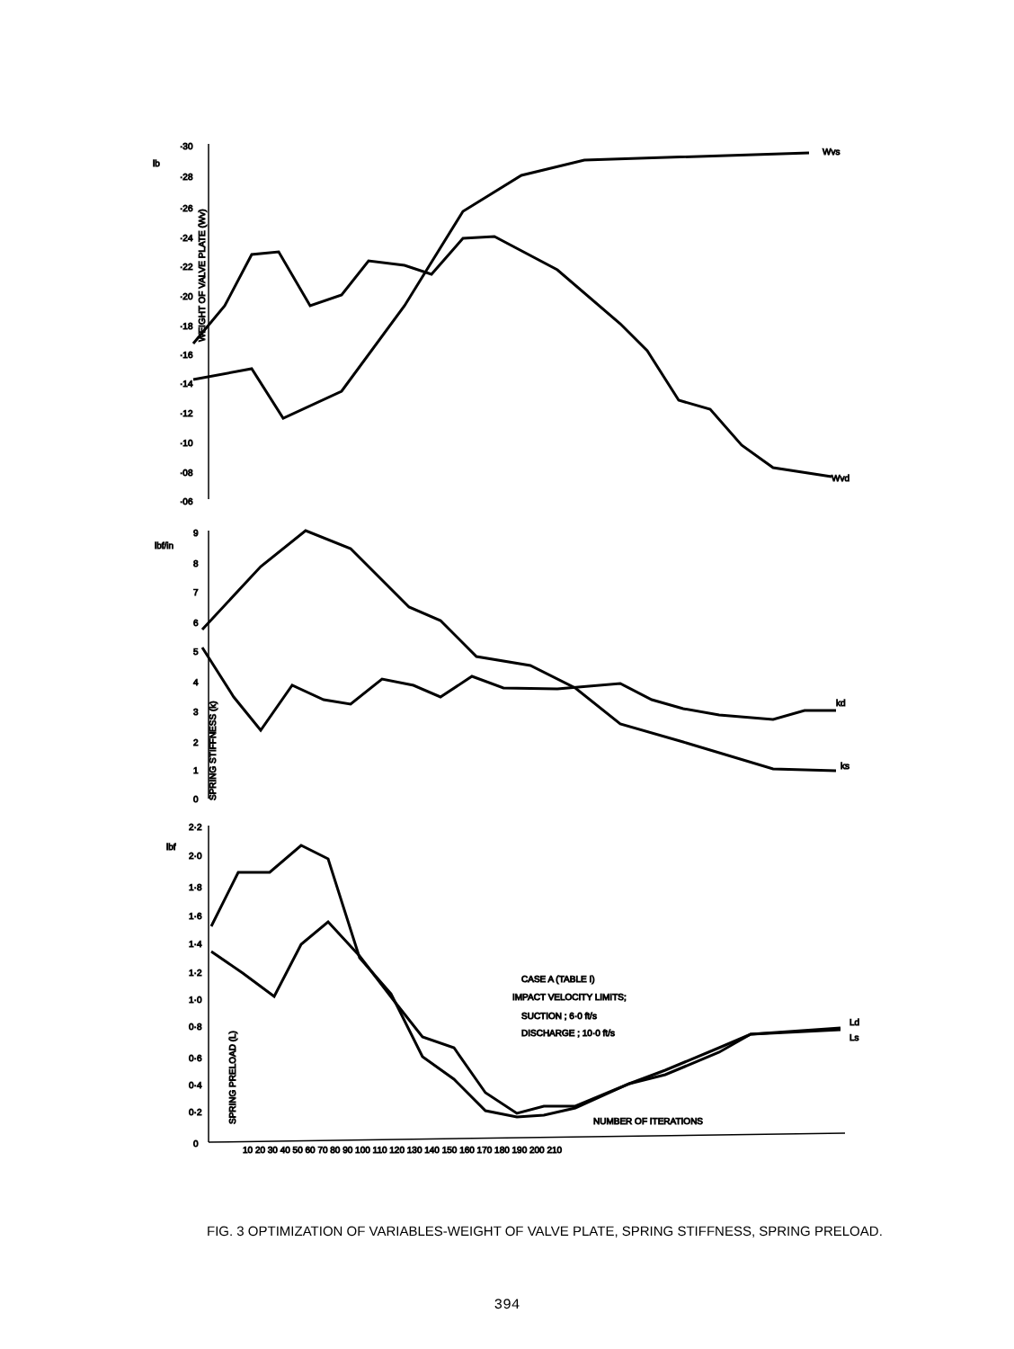lb
lbf/in
lbf
Wvs
Wvd
kd
ks
Ld
Ls
·30
·28
·26
·24
·22
·20
·18
·16
·14
·12
·10
·08
·06
9
8
7
6
5
4
3
2
1
0
2·2
2·0
1·8
1·6
1·4
1·2
1·0
0·8
0·6
0·4
0·2
0
10 20 30 40 50 60 70 80 90 100 110 120 130 140 150 160 170 180 190 200 210
WEIGHT OF VALVE PLATE (Wv)
SPRING STIFFNESS (k)
SPRING PRELOAD (L)
CASE A (TABLE I)
IMPACT VELOCITY LIMITS;
SUCTION ; 6·0 ft/s
DISCHARGE ; 10·0 ft/s
NUMBER OF ITERATIONS
FIG. 3 OPTIMIZATION OF VARIABLES-WEIGHT OF VALVE PLATE, SPRING STIFFNESS, SPRING PRELOAD.
394